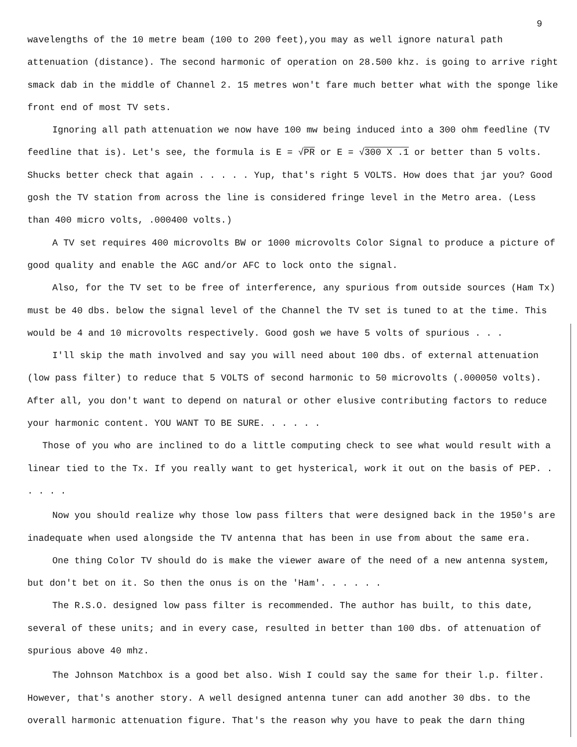9
wavelengths of the 10 metre beam (100 to 200 feet),you may as well ignore natural path attenuation (distance). The second harmonic of operation on 28.500 khz. is going to arrive right smack dab in the middle of Channel 2. 15 metres won't fare much better what with the sponge like front end of most TV sets.
Ignoring all path attenuation we now have 100 mw being induced into a 300 ohm feedline (TV feedline that is). Let's see, the formula is E = √PR or E = √300 X .1 or better than 5 volts. Shucks better check that again . . . . . Yup, that's right 5 VOLTS. How does that jar you? Good gosh the TV station from across the line is considered fringe level in the Metro area. (Less than 400 micro volts, .000400 volts.)
A TV set requires 400 microvolts BW or 1000 microvolts Color Signal to produce a picture of good quality and enable the AGC and/or AFC to lock onto the signal.
Also, for the TV set to be free of interference, any spurious from outside sources (Ham Tx) must be 40 dbs. below the signal level of the Channel the TV set is tuned to at the time. This would be 4 and 10 microvolts respectively. Good gosh we have 5 volts of spurious . . .
I'll skip the math involved and say you will need about 100 dbs. of external attenuation (low pass filter) to reduce that 5 VOLTS of second harmonic to 50 microvolts (.000050 volts). After all, you don't want to depend on natural or other elusive contributing factors to reduce your harmonic content. YOU WANT TO BE SURE. . . . . .
Those of you who are inclined to do a little computing check to see what would result with a linear tied to the Tx. If you really want to get hysterical, work it out on the basis of PEP. . . . . .
Now you should realize why those low pass filters that were designed back in the 1950's are inadequate when used alongside the TV antenna that has been in use from about the same era.
One thing Color TV should do is make the viewer aware of the need of a new antenna system, but don't bet on it. So then the onus is on the 'Ham'. . . . . .
The R.S.O. designed low pass filter is recommended. The author has built, to this date, several of these units; and in every case, resulted in better than 100 dbs. of attenuation of spurious above 40 mhz.
The Johnson Matchbox is a good bet also. Wish I could say the same for their l.p. filter. However, that's another story. A well designed antenna tuner can add another 30 dbs. to the overall harmonic attenuation figure. That's the reason why you have to peak the darn thing